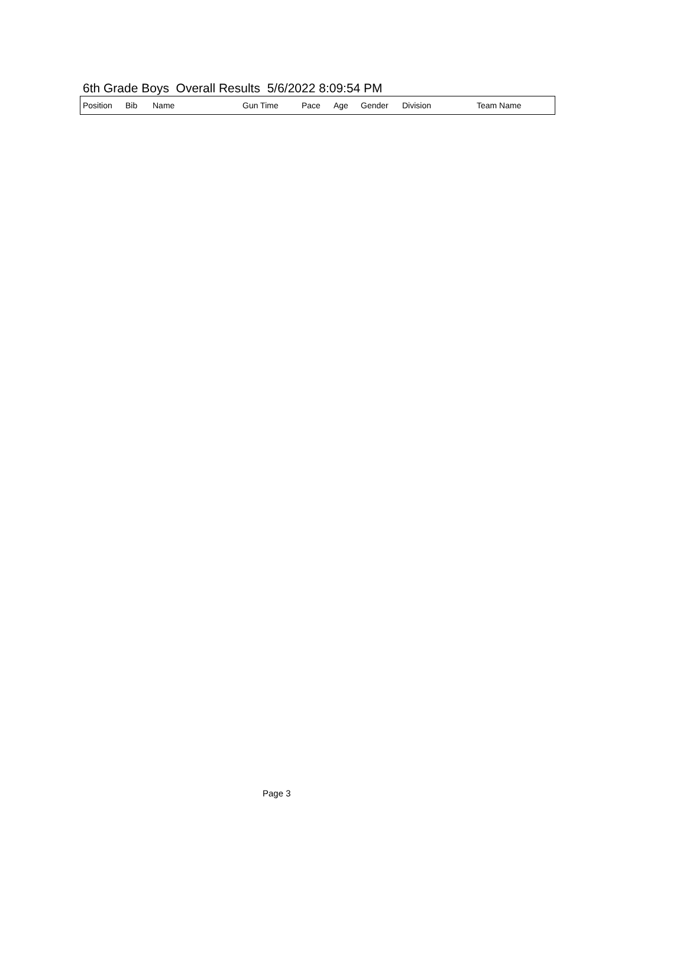6th Grade Boys Overall Results 5/6/2022 8:09:54 PM
| Position | Bib | Name | Gun Time | Pace | Age | Gender | Division | Team Name |
| --- | --- | --- | --- | --- | --- | --- | --- | --- |
Page 3